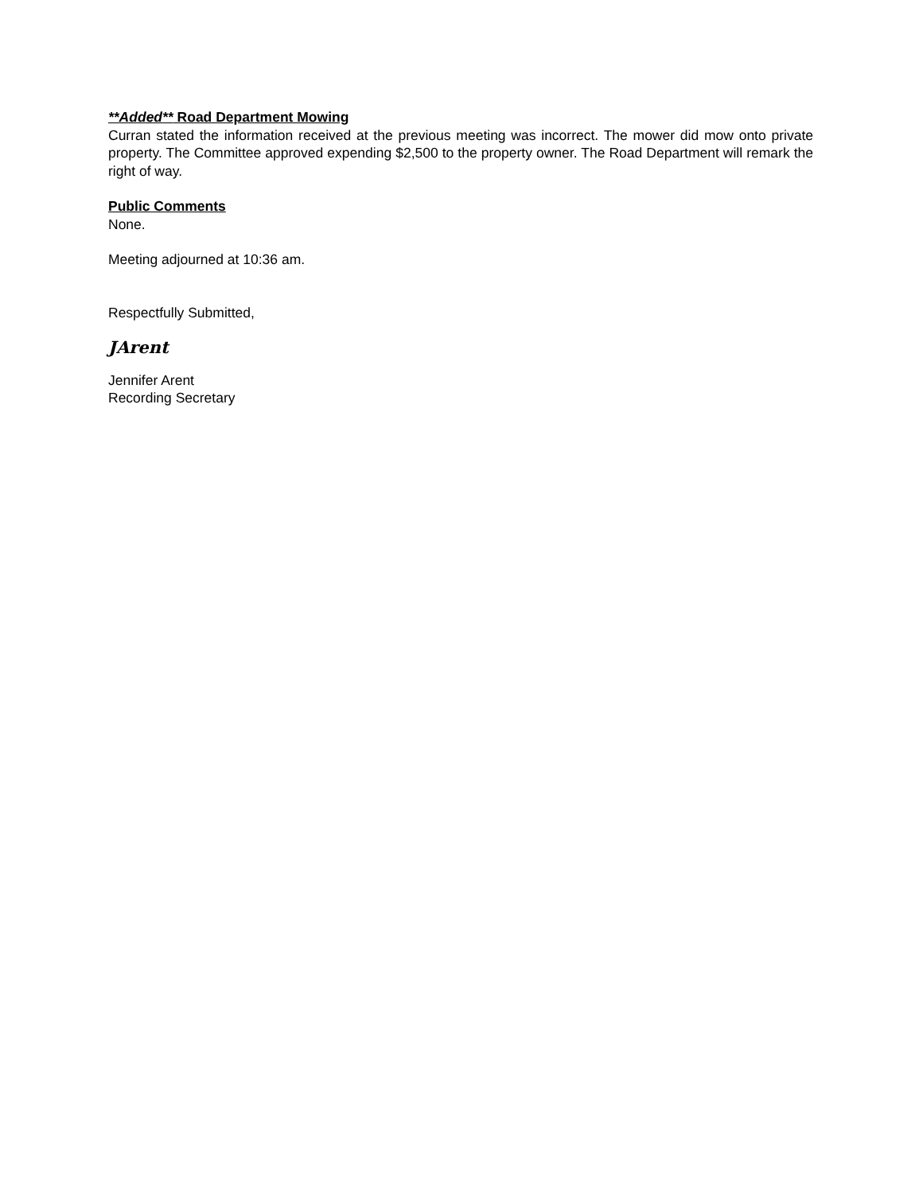**Added** Road Department Mowing
Curran stated the information received at the previous meeting was incorrect. The mower did mow onto private property. The Committee approved expending $2,500 to the property owner. The Road Department will remark the right of way.
Public Comments
None.
Meeting adjourned at 10:36 am.
Respectfully Submitted,
JArent
Jennifer Arent
Recording Secretary